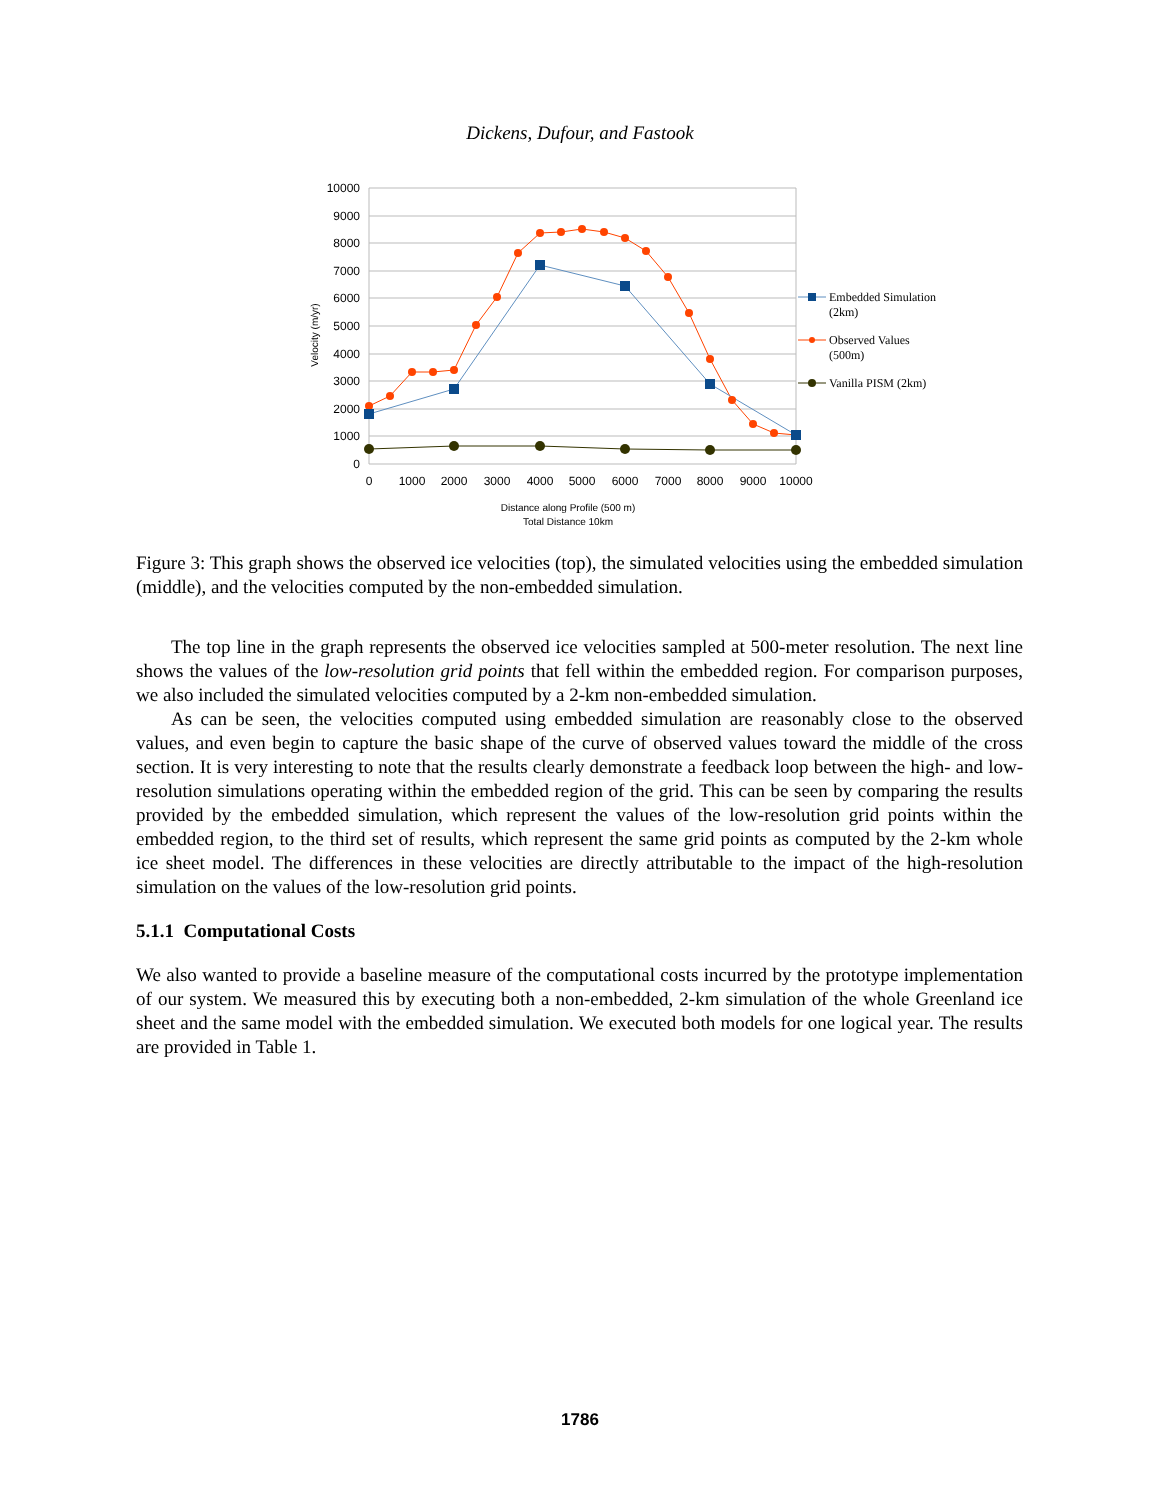Dickens, Dufour, and Fastook
10000
9000
8000
7000
6000
5000
4000
3000
2000
1000
0
0
1000
2000
3000
4000
5000
6000
7000
8000
9000
10000
Distance along Profile (500 m)
Total Distance 10km
Velocity (m/yr)
Embedded Simulation
(2km)
Observed Values
(500m)
Vanilla PISM (2km)
Figure 3: This graph shows the observed ice velocities (top), the simulated velocities using the embedded simulation (middle), and the velocities computed by the non-embedded simulation.
The top line in the graph represents the observed ice velocities sampled at 500-meter resolution. The next line shows the values of the low-resolution grid points that fell within the embedded region. For comparison purposes, we also included the simulated velocities computed by a 2-km non-embedded simulation.
As can be seen, the velocities computed using embedded simulation are reasonably close to the observed values, and even begin to capture the basic shape of the curve of observed values toward the middle of the cross section. It is very interesting to note that the results clearly demonstrate a feedback loop between the high- and low-resolution simulations operating within the embedded region of the grid. This can be seen by comparing the results provided by the embedded simulation, which represent the values of the low-resolution grid points within the embedded region, to the third set of results, which represent the same grid points as computed by the 2-km whole ice sheet model. The differences in these velocities are directly attributable to the impact of the high-resolution simulation on the values of the low-resolution grid points.
5.1.1 Computational Costs
We also wanted to provide a baseline measure of the computational costs incurred by the prototype implementation of our system. We measured this by executing both a non-embedded, 2-km simulation of the whole Greenland ice sheet and the same model with the embedded simulation. We executed both models for one logical year. The results are provided in Table 1.
1786